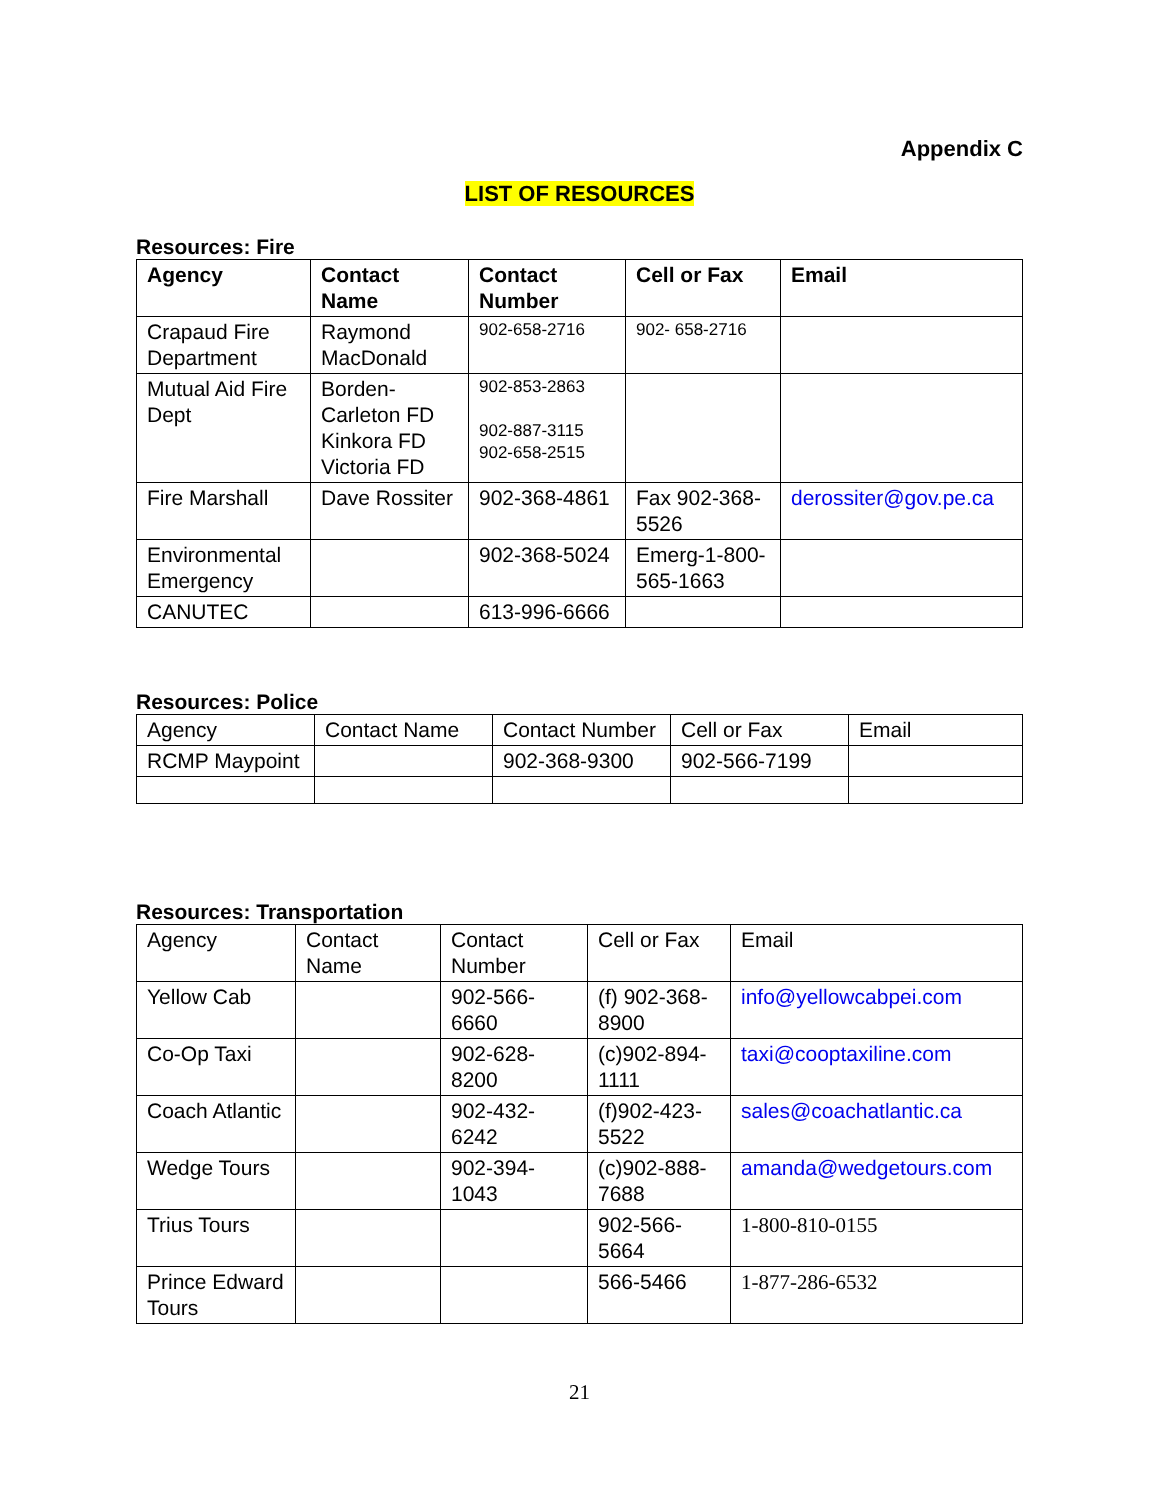Appendix C
LIST OF RESOURCES
Resources: Fire
| Agency | Contact Name | Contact Number | Cell or Fax | Email |
| --- | --- | --- | --- | --- |
| Crapaud Fire Department | Raymond MacDonald | 902-658-2716 | 902- 658-2716 | |
| Mutual Aid Fire Dept | Borden-Carleton FD Kinkora FD Victoria FD | 902-853-2863 902-887-3115 902-658-2515 | | |
| Fire Marshall | Dave Rossiter | 902-368-4861 | Fax 902-368-5526 | derossiter@gov.pe.ca |
| Environmental Emergency | | 902-368-5024 | Emerg-1-800-565-1663 | |
| CANUTEC | | 613-996-6666 | | |
Resources: Police
| Agency | Contact Name | Contact Number | Cell or Fax | Email |
| RCMP Maypoint | | 902-368-9300 | 902-566-7199 | |
Resources: Transportation
| Agency | Contact Name | Contact Number | Cell or Fax | Email |
| Yellow Cab | | 902-566-6660 | (f) 902-368-8900 | info@yellowcabpei.com |
| Co-Op Taxi | | 902-628-8200 | (c)902-894-1111 | taxi@cooptaxiline.com |
| Coach Atlantic | | 902-432-6242 | (f)902-423-5522 | sales@coachatlantic.ca |
| Wedge Tours | | 902-394-1043 | (c)902-888-7688 | amanda@wedgetours.com |
| Trius Tours | | | 902-566-5664 | 1-800-810-0155 |
| Prince Edward Tours | | | 566-5466 | 1-877-286-6532 |
21